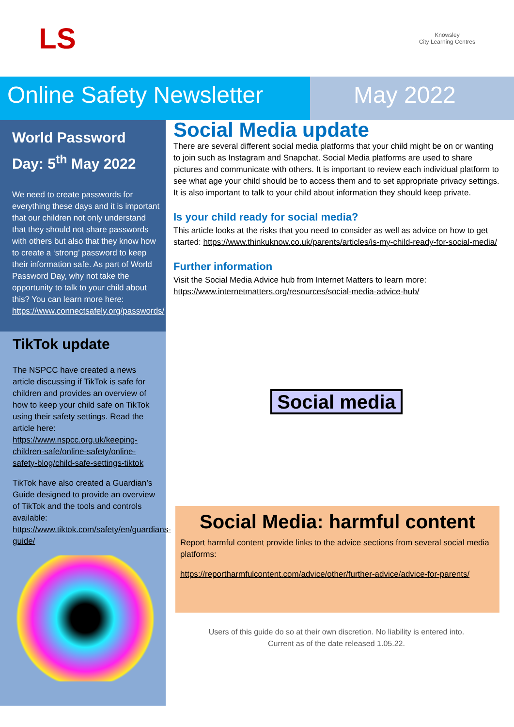LS
Knowsley
City Learning Centres
Online Safety Newsletter
May 2022
World Password Day: 5<sup>th</sup> May 2022
We need to create passwords for everything these days and it is important that our children not only understand that they should not share passwords with others but also that they know how to create a ‘strong’ password to keep their information safe. As part of World Password Day, why not take the opportunity to talk to your child about this? You can learn more here: https://www.connectsafely.org/passwords/
TikTok update
The NSPCC have created a news article discussing if TikTok is safe for children and provides an overview of how to keep your child safe on TikTok using their safety settings. Read the article here: https://www.nspcc.org.uk/keeping-children-safe/online-safety/online-safety-blog/child-safe-settings-tiktok
TikTok have also created a Guardian’s Guide designed to provide an overview of TikTok and the tools and controls available: https://www.tiktok.com/safety/en/guardians-guide/
Social Media update
There are several different social media platforms that your child might be on or wanting to join such as Instagram and Snapchat. Social Media platforms are used to share pictures and communicate with others. It is important to review each individual platform to see what age your child should be to access them and to set appropriate privacy settings. It is also important to talk to your child about information they should keep private.
Is your child ready for social media?
This article looks at the risks that you need to consider as well as advice on how to get started: https://www.thinkuknow.co.uk/parents/articles/is-my-child-ready-for-social-media/
Further information
Visit the Social Media Advice hub from Internet Matters to learn more: https://www.internetmatters.org/resources/social-media-advice-hub/
Social media
Social Media: harmful content
Report harmful content provide links to the advice sections from several social media platforms:
https://reportharmfulcontent.com/advice/other/further-advice/advice-for-parents/
Users of this guide do so at their own discretion. No liability is entered into.
Current as of the date released 1.05.22.